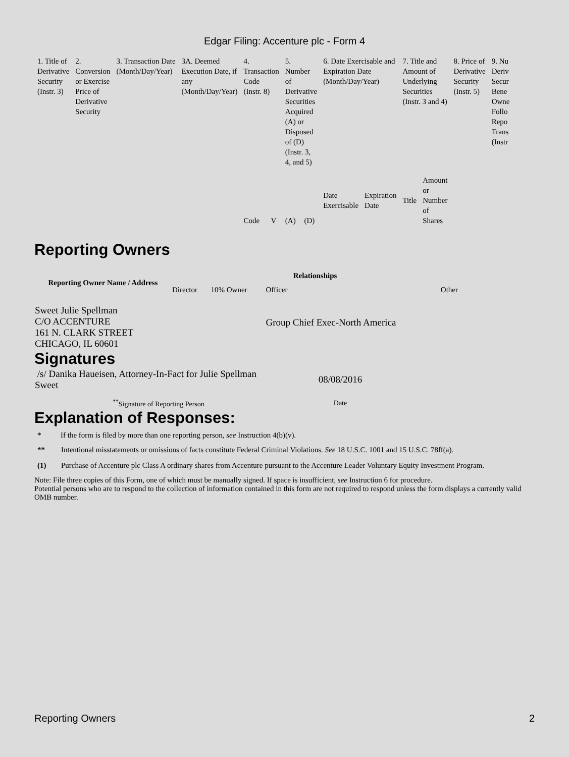Edgar Filing: Accenture plc - Form 4
| 1. Title of Derivative Security (Instr. 3) | 2. Conversion or Exercise Price of Derivative Security | 3. Transaction Date (Month/Day/Year) | 3A. Deemed Execution Date, if any (Month/Day/Year) | 4. Transaction Code (Instr. 8) | | 5. Number of Derivative Securities Acquired (A) or Disposed of (D) (Instr. 3, 4, and 5) | | 6. Date Exercisable and Expiration Date (Month/Day/Year) | | 7. Title and Amount of Underlying Securities (Instr. 3 and 4) | | 8. Price of Derivative Security (Instr. 5) | 9. Nu Deriv Secur Bene Owne Follo Repo Trans (Instr |
| | | | | Code | V | (A) | (D) | Date Exercisable | Expiration Date | Title | Amount or Number of Shares | | |
Reporting Owners
| Reporting Owner Name / Address | Relationships | | | |
| --- | --- | --- | --- | --- |
| | Director | 10% Owner | Officer | Other |
| Sweet Julie Spellman C/O ACCENTURE 161 N. CLARK STREET CHICAGO, IL 60601 | | | Group Chief Exec-North America | |
Signatures
| /s/ Danika Haueisen, Attorney-In-Fact for Julie Spellman Sweet | 08/08/2016 |
| <sup>**</sup> Signature of Reporting Person | Date |
Explanation of Responses:
| * | If the form is filed by more than one reporting person, see Instruction 4(b)(v). |
| ** | Intentional misstatements or omissions of facts constitute Federal Criminal Violations. See 18 U.S.C. 1001 and 15 U.S.C. 78ff(a). |
| (1) | Purchase of Accenture plc Class A ordinary shares from Accenture pursuant to the Accenture Leader Voluntary Equity Investment Program. |
Note: File three copies of this Form, one of which must be manually signed. If space is insufficient, see Instruction 6 for procedure.
Potential persons who are to respond to the collection of information contained in this form are not required to respond unless the form displays a currently valid OMB number.
Reporting Owners 2